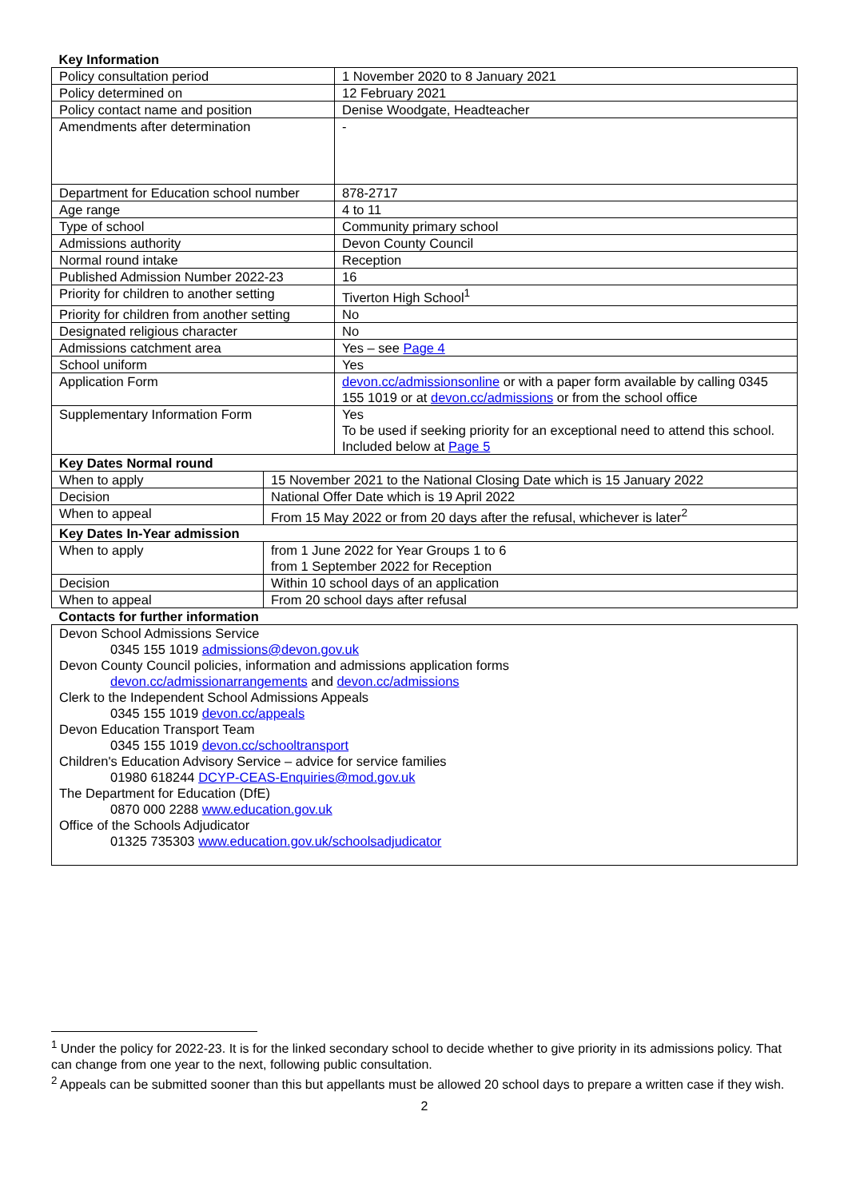| Key Information | |
| --- | --- |
| Policy consultation period | 1 November 2020 to 8 January 2021 |
| Policy determined on | 12 February 2021 |
| Policy contact name and position | Denise Woodgate, Headteacher |
| Amendments after determination | - |
| Department for Education school number | 878-2717 |
| Age range | 4 to 11 |
| Type of school | Community primary school |
| Admissions authority | Devon County Council |
| Normal round intake | Reception |
| Published Admission Number 2022-23 | 16 |
| Priority for children to another setting | Tiverton High School<sup>1</sup> |
| Priority for children from another setting | No |
| Designated religious character | No |
| Admissions catchment area | Yes – see Page 4 |
| School uniform | Yes |
| Application Form | devon.cc/admissionsonline or with a paper form available by calling 0345 155 1019 or at devon.cc/admissions or from the school office |
| Supplementary Information Form | Yes To be used if seeking priority for an exceptional need to attend this school. Included below at Page 5 |
| Key Dates Normal round | |
| --- | --- |
| When to apply | 15 November 2021 to the National Closing Date which is 15 January 2022 |
| Decision | National Offer Date which is 19 April 2022 |
| When to appeal | From 15 May 2022 or from 20 days after the refusal, whichever is later<sup>2</sup> |
| Key Dates In-Year admission | |
| When to apply | from 1 June 2022 for Year Groups 1 to 6 from 1 September 2022 for Reception |
| Decision | Within 10 school days of an application |
| When to appeal | From 20 school days after refusal |
| Contacts for further information |
| --- |
| Devon School Admissions Service 0345 155 1019 admissions@devon.gov.uk Devon County Council policies, information and admissions application forms devon.cc/admissionarrangements and devon.cc/admissions Clerk to the Independent School Admissions Appeals 0345 155 1019 devon.cc/appeals Devon Education Transport Team 0345 155 1019 devon.cc/schooltransport Children's Education Advisory Service – advice for service families 01980 618244 DCYP-CEAS-Enquiries@mod.gov.uk The Department for Education (DfE) 0870 000 2288 www.education.gov.uk Office of the Schools Adjudicator 01325 735303 www.education.gov.uk/schoolsadjudicator |
<sup>1</sup> Under the policy for 2022-23. It is for the linked secondary school to decide whether to give priority in its admissions policy. That can change from one year to the next, following public consultation.
<sup>2</sup> Appeals can be submitted sooner than this but appellants must be allowed 20 school days to prepare a written case if they wish.
2